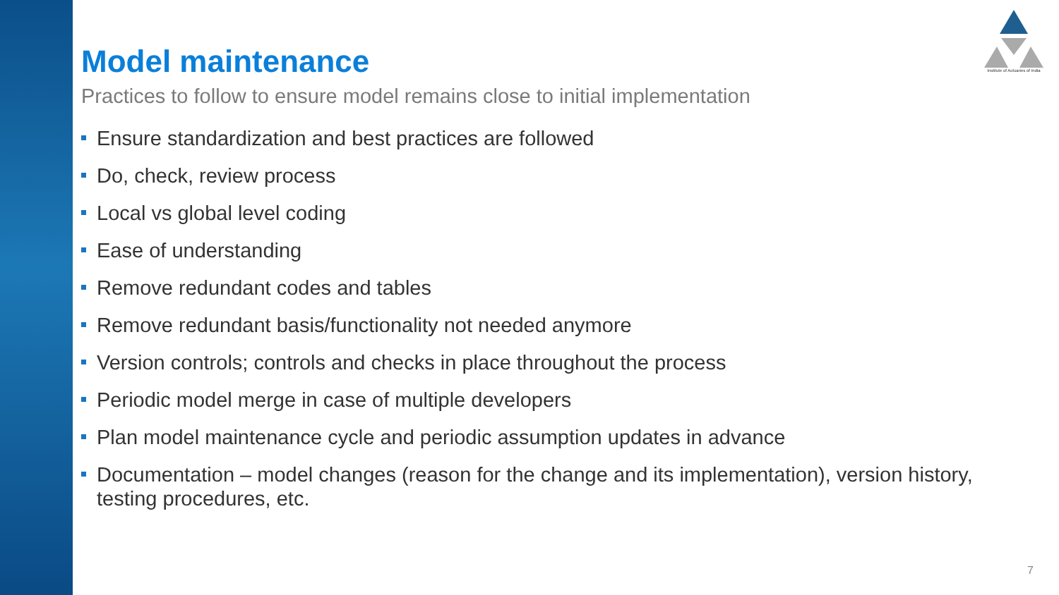Institute of Actuaries of India
Model maintenance
Practices to follow to ensure model remains close to initial implementation
Ensure standardization and best practices are followed
Do, check, review process
Local vs global level coding
Ease of understanding
Remove redundant codes and tables
Remove redundant basis/functionality not needed anymore
Version controls; controls and checks in place throughout the process
Periodic model merge in case of multiple developers
Plan model maintenance cycle and periodic assumption updates in advance
Documentation – model changes (reason for the change and its implementation), version history, testing procedures, etc.
7